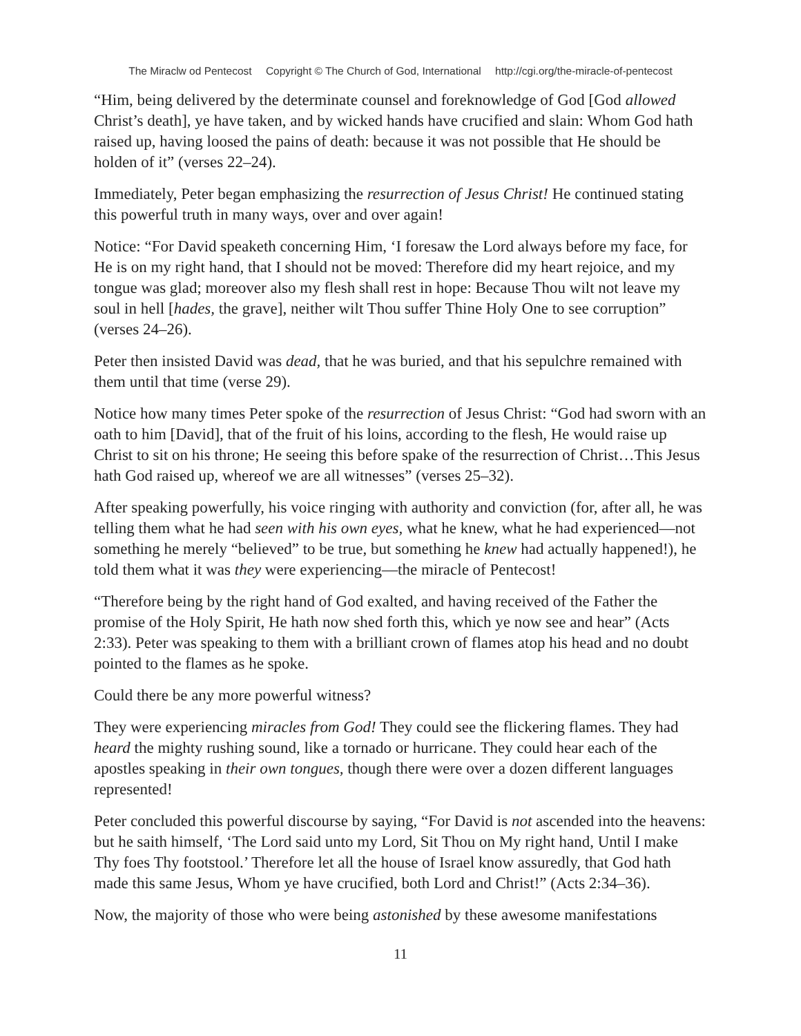The Miraclw od Pentecost Copyright © The Church of God, International http://cgi.org/the-miracle-of-pentecost
“Him, being delivered by the determinate counsel and foreknowledge of God [God allowed Christ’s death], ye have taken, and by wicked hands have crucified and slain: Whom God hath raised up, having loosed the pains of death: because it was not possible that He should be holden of it” (verses 22–24).
Immediately, Peter began emphasizing the resurrection of Jesus Christ! He continued stating this powerful truth in many ways, over and over again!
Notice: “For David speaketh concerning Him, ‘I foresaw the Lord always before my face, for He is on my right hand, that I should not be moved: Therefore did my heart rejoice, and my tongue was glad; moreover also my flesh shall rest in hope: Because Thou wilt not leave my soul in hell [hades, the grave], neither wilt Thou suffer Thine Holy One to see corruption” (verses 24–26).
Peter then insisted David was dead, that he was buried, and that his sepulchre remained with them until that time (verse 29).
Notice how many times Peter spoke of the resurrection of Jesus Christ: “God had sworn with an oath to him [David], that of the fruit of his loins, according to the flesh, He would raise up Christ to sit on his throne; He seeing this before spake of the resurrection of Christ…This Jesus hath God raised up, whereof we are all witnesses” (verses 25–32).
After speaking powerfully, his voice ringing with authority and conviction (for, after all, he was telling them what he had seen with his own eyes, what he knew, what he had experienced—not something he merely “believed” to be true, but something he knew had actually happened!), he told them what it was they were experiencing—the miracle of Pentecost!
“Therefore being by the right hand of God exalted, and having received of the Father the promise of the Holy Spirit, He hath now shed forth this, which ye now see and hear” (Acts 2:33). Peter was speaking to them with a brilliant crown of flames atop his head and no doubt pointed to the flames as he spoke.
Could there be any more powerful witness?
They were experiencing miracles from God! They could see the flickering flames. They had heard the mighty rushing sound, like a tornado or hurricane. They could hear each of the apostles speaking in their own tongues, though there were over a dozen different languages represented!
Peter concluded this powerful discourse by saying, “For David is not ascended into the heavens: but he saith himself, ‘The Lord said unto my Lord, Sit Thou on My right hand, Until I make Thy foes Thy footstool.’ Therefore let all the house of Israel know assuredly, that God hath made this same Jesus, Whom ye have crucified, both Lord and Christ!” (Acts 2:34–36).
Now, the majority of those who were being astonished by these awesome manifestations
11